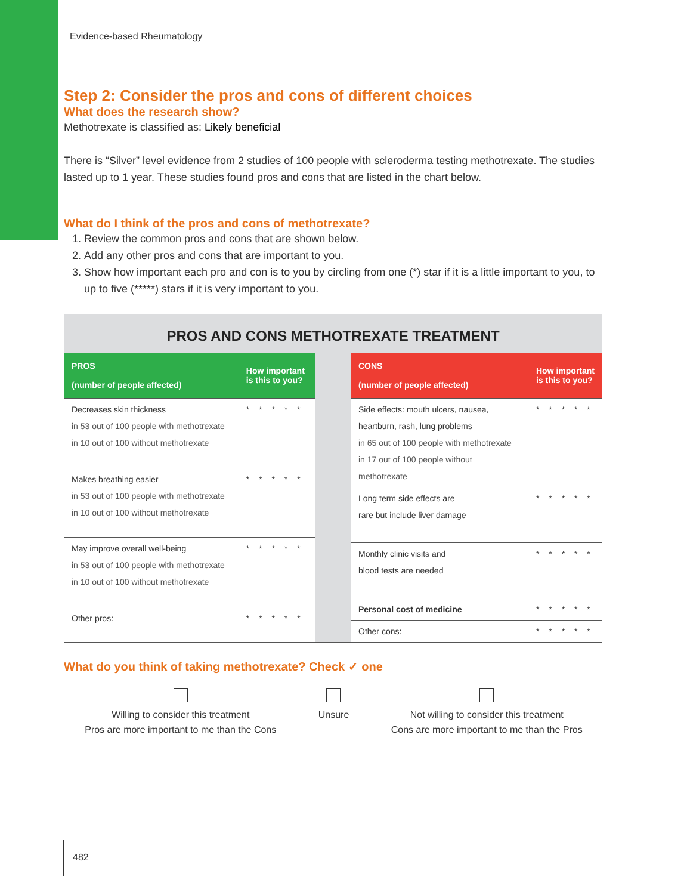Evidence-based Rheumatology
Step 2: Consider the pros and cons of different choices
What does the research show?
Methotrexate is classified as: Likely beneficial
There is “Silver” level evidence from 2 studies of 100 people with scleroderma testing methotrexate. The studies lasted up to 1 year. These studies found pros and cons that are listed in the chart below.
What do I think of the pros and cons of methotrexate?
1. Review the common pros and cons that are shown below.
2. Add any other pros and cons that are important to you.
3. Show how important each pro and con is to you by circling from one (*) star if it is a little important to you, to up to five (*****) stars if it is very important to you.
PROS AND CONS METHOTREXATE TREATMENT
| PROS (number of people affected) | How important is this to you? |
| --- | --- |
| Decreases skin thickness in 53 out of 100 people with methotrexate in 10 out of 100 without methotrexate | * * * * * |
| Makes breathing easier in 53 out of 100 people with methotrexate in 10 out of 100 without methotrexate | * * * * * |
| May improve overall well-being in 53 out of 100 people with methotrexate in 10 out of 100 without methotrexate | * * * * * |
| Other pros: | * * * * * |
| CONS (number of people affected) | How important is this to you? |
| --- | --- |
| Side effects: mouth ulcers, nausea, heartburn, rash, lung problems in 65 out of 100 people with methotrexate in 17 out of 100 people without methotrexate | * * * * * |
| Long term side effects are rare but include liver damage | * * * * * |
| Monthly clinic visits and blood tests are needed | * * * * * |
| Personal cost of medicine | * * * * * |
| Other cons: | * * * * * |
What do you think of taking methotrexate? Check ✓ one
Willing to consider this treatment
Pros are more important to me than the Cons
Unsure Not willing to consider this treatment
Cons are more important to me than the Pros
482